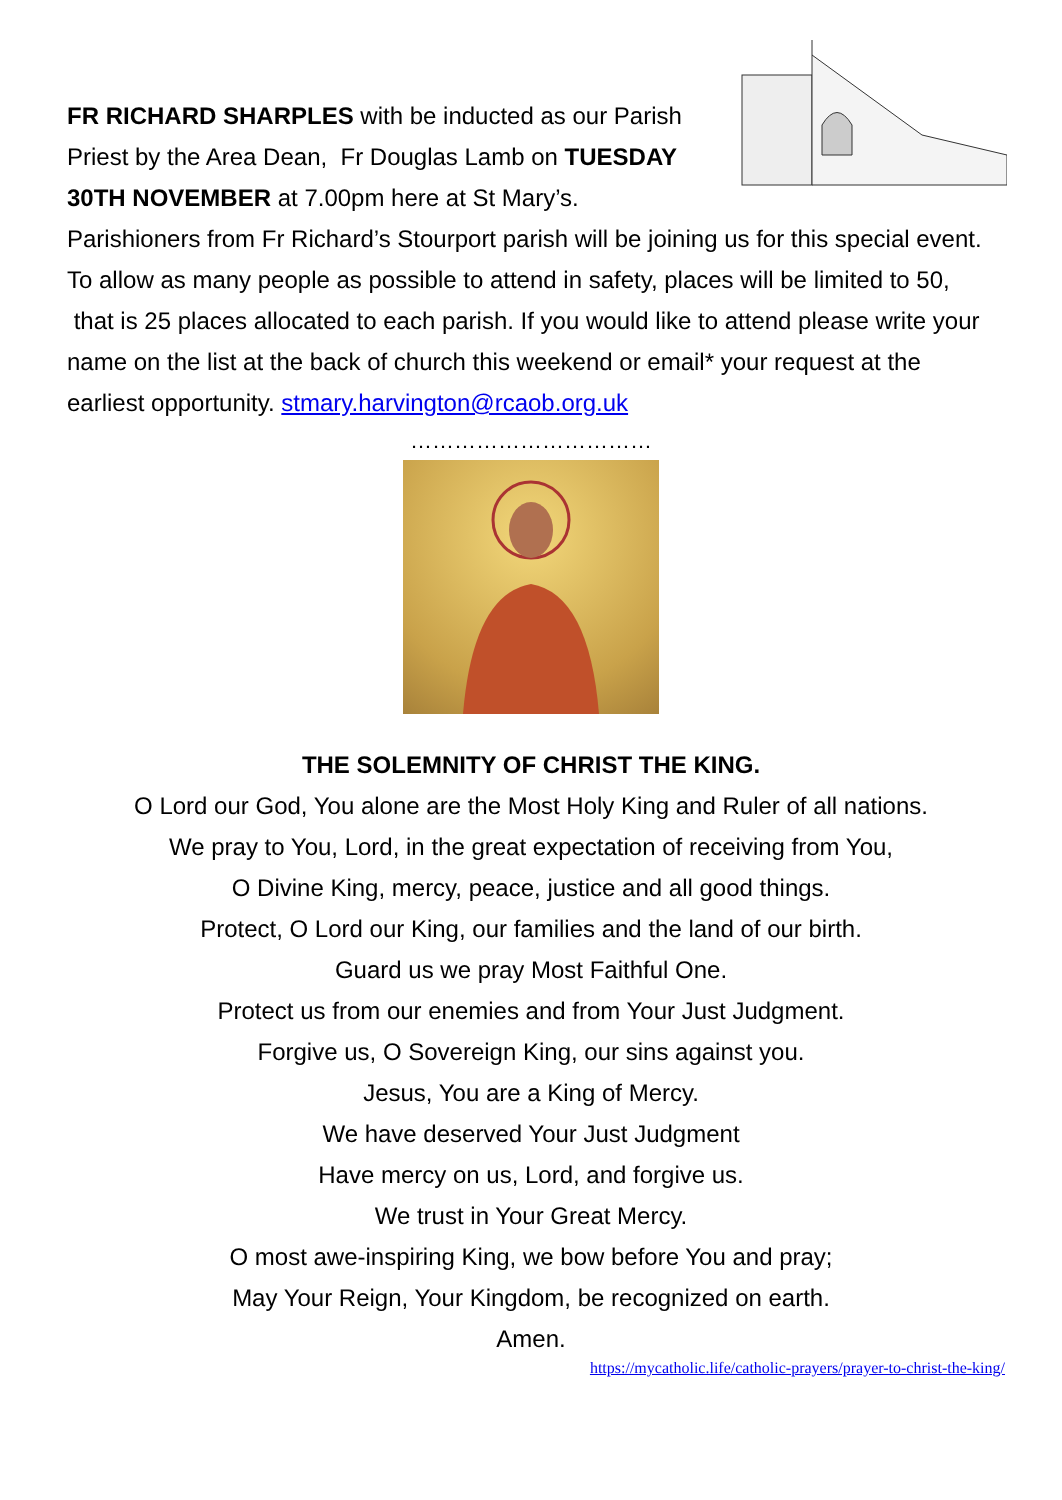FR RICHARD SHARPLES with be inducted as our Parish Priest by the Area Dean, Fr Douglas Lamb on TUESDAY 30TH NOVEMBER at 7.00pm here at St Mary’s. Parishioners from Fr Richard’s Stourport parish will be joining us for this special event. To allow as many people as possible to attend in safety, places will be limited to 50, that is 25 places allocated to each parish. If you would like to attend please write your name on the list at the back of church this weekend or email* your request at the earliest opportunity. stmary.harvington@rcaob.org.uk
……………………………
THE SOLEMNITY OF CHRIST THE KING.
O Lord our God, You alone are the Most Holy King and Ruler of all nations.
We pray to You, Lord, in the great expectation of receiving from You,
O Divine King, mercy, peace, justice and all good things.
Protect, O Lord our King, our families and the land of our birth.
Guard us we pray Most Faithful One.
Protect us from our enemies and from Your Just Judgment.
Forgive us, O Sovereign King, our sins against you.
Jesus, You are a King of Mercy.
We have deserved Your Just Judgment
Have mercy on us, Lord, and forgive us.
We trust in Your Great Mercy.
O most awe-inspiring King, we bow before You and pray;
May Your Reign, Your Kingdom, be recognized on earth.
Amen.
https://mycatholic.life/catholic-prayers/prayer-to-christ-the-king/